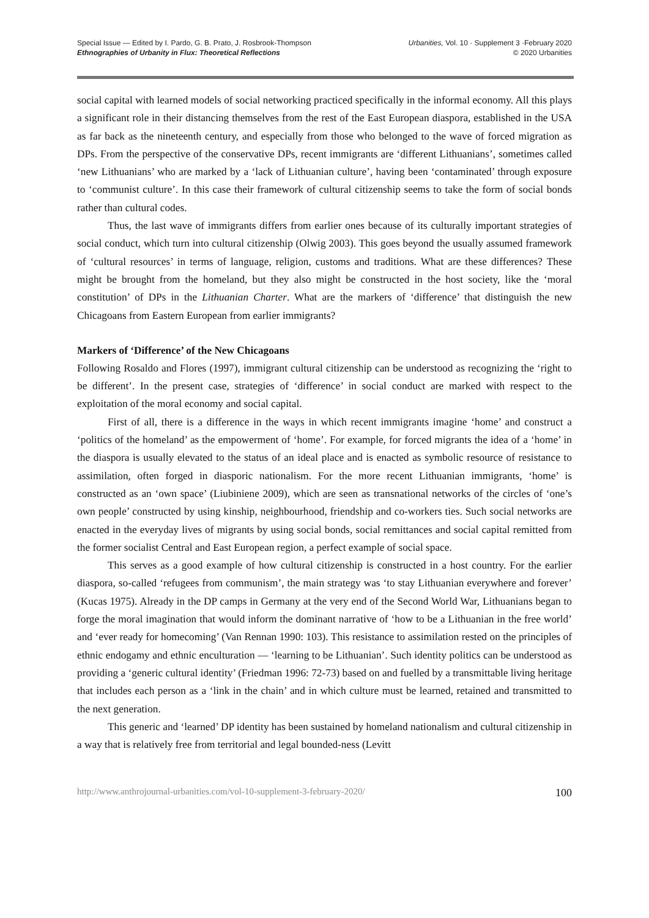Special Issue — Edited by I. Pardo, G. B. Prato, J. Rosbrook-Thompson
Ethnographies of Urbanity in Flux: Theoretical Reflections
Urbanities, Vol. 10 · Supplement 3 ·February 2020
© 2020 Urbanities
social capital with learned models of social networking practiced specifically in the informal economy. All this plays a significant role in their distancing themselves from the rest of the East European diaspora, established in the USA as far back as the nineteenth century, and especially from those who belonged to the wave of forced migration as DPs. From the perspective of the conservative DPs, recent immigrants are ‘different Lithuanians’, sometimes called ‘new Lithuanians’ who are marked by a ‘lack of Lithuanian culture’, having been ‘contaminated’ through exposure to ‘communist culture’. In this case their framework of cultural citizenship seems to take the form of social bonds rather than cultural codes.
Thus, the last wave of immigrants differs from earlier ones because of its culturally important strategies of social conduct, which turn into cultural citizenship (Olwig 2003). This goes beyond the usually assumed framework of ‘cultural resources’ in terms of language, religion, customs and traditions. What are these differences? These might be brought from the homeland, but they also might be constructed in the host society, like the ‘moral constitution’ of DPs in the Lithuanian Charter. What are the markers of ‘difference’ that distinguish the new Chicagoans from Eastern European from earlier immigrants?
Markers of ‘Difference’ of the New Chicagoans
Following Rosaldo and Flores (1997), immigrant cultural citizenship can be understood as recognizing the ‘right to be different’. In the present case, strategies of ‘difference’ in social conduct are marked with respect to the exploitation of the moral economy and social capital.
First of all, there is a difference in the ways in which recent immigrants imagine ‘home’ and construct a ‘politics of the homeland’ as the empowerment of ‘home’. For example, for forced migrants the idea of a ‘home’ in the diaspora is usually elevated to the status of an ideal place and is enacted as symbolic resource of resistance to assimilation, often forged in diasporic nationalism. For the more recent Lithuanian immigrants, ‘home’ is constructed as an ‘own space’ (Liubiniene 2009), which are seen as transnational networks of the circles of ‘one’s own people’ constructed by using kinship, neighbourhood, friendship and co-workers ties. Such social networks are enacted in the everyday lives of migrants by using social bonds, social remittances and social capital remitted from the former socialist Central and East European region, a perfect example of social space.
This serves as a good example of how cultural citizenship is constructed in a host country. For the earlier diaspora, so-called ‘refugees from communism’, the main strategy was ‘to stay Lithuanian everywhere and forever’ (Kucas 1975). Already in the DP camps in Germany at the very end of the Second World War, Lithuanians began to forge the moral imagination that would inform the dominant narrative of ‘how to be a Lithuanian in the free world’ and ‘ever ready for homecoming’ (Van Rennan 1990: 103). This resistance to assimilation rested on the principles of ethnic endogamy and ethnic enculturation — ‘learning to be Lithuanian’. Such identity politics can be understood as providing a ‘generic cultural identity’ (Friedman 1996: 72-73) based on and fuelled by a transmittable living heritage that includes each person as a ‘link in the chain’ and in which culture must be learned, retained and transmitted to the next generation.
This generic and ‘learned’ DP identity has been sustained by homeland nationalism and cultural citizenship in a way that is relatively free from territorial and legal bounded-ness (Levitt
http://www.anthrojournal-urbanities.com/vol-10-supplement-3-february-2020/ 100